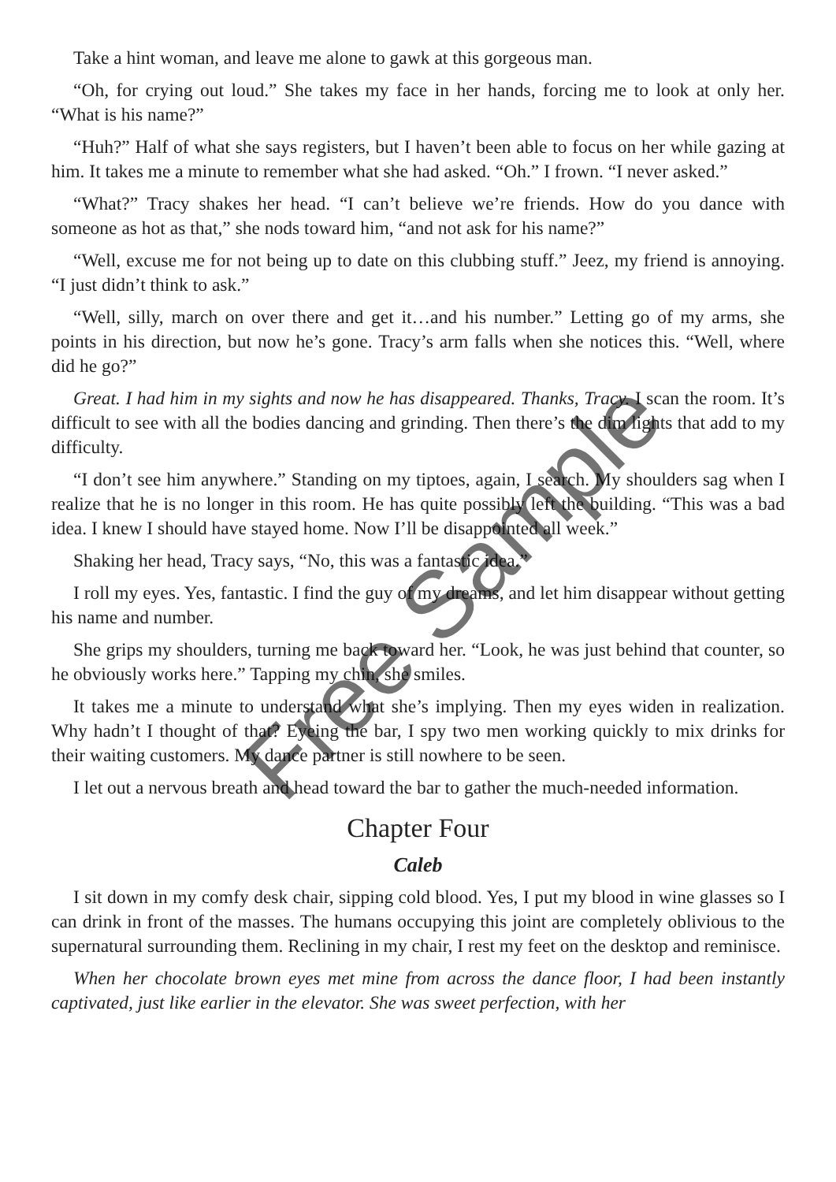Take a hint woman, and leave me alone to gawk at this gorgeous man.
“Oh, for crying out loud.” She takes my face in her hands, forcing me to look at only her. “What is his name?”
“Huh?” Half of what she says registers, but I haven’t been able to focus on her while gazing at him. It takes me a minute to remember what she had asked. “Oh.” I frown. “I never asked.”
“What?” Tracy shakes her head. “I can’t believe we’re friends. How do you dance with someone as hot as that,” she nods toward him, “and not ask for his name?”
“Well, excuse me for not being up to date on this clubbing stuff.” Jeez, my friend is annoying. “I just didn’t think to ask.”
“Well, silly, march on over there and get it…and his number.” Letting go of my arms, she points in his direction, but now he’s gone. Tracy’s arm falls when she notices this. “Well, where did he go?”
Great. I had him in my sights and now he has disappeared. Thanks, Tracy. I scan the room. It’s difficult to see with all the bodies dancing and grinding. Then there’s the dim lights that add to my difficulty.
“I don’t see him anywhere.” Standing on my tiptoes, again, I search. My shoulders sag when I realize that he is no longer in this room. He has quite possibly left the building. “This was a bad idea. I knew I should have stayed home. Now I’ll be disappointed all week.”
Shaking her head, Tracy says, “No, this was a fantastic idea.”
I roll my eyes. Yes, fantastic. I find the guy of my dreams, and let him disappear without getting his name and number.
She grips my shoulders, turning me back toward her. “Look, he was just behind that counter, so he obviously works here.” Tapping my chin, she smiles.
It takes me a minute to understand what she’s implying. Then my eyes widen in realization. Why hadn’t I thought of that? Eyeing the bar, I spy two men working quickly to mix drinks for their waiting customers. My dance partner is still nowhere to be seen.
I let out a nervous breath and head toward the bar to gather the much-needed information.
Chapter Four
Caleb
I sit down in my comfy desk chair, sipping cold blood. Yes, I put my blood in wine glasses so I can drink in front of the masses. The humans occupying this joint are completely oblivious to the supernatural surrounding them. Reclining in my chair, I rest my feet on the desktop and reminisce.
When her chocolate brown eyes met mine from across the dance floor, I had been instantly captivated, just like earlier in the elevator. She was sweet perfection, with her
Free Sample